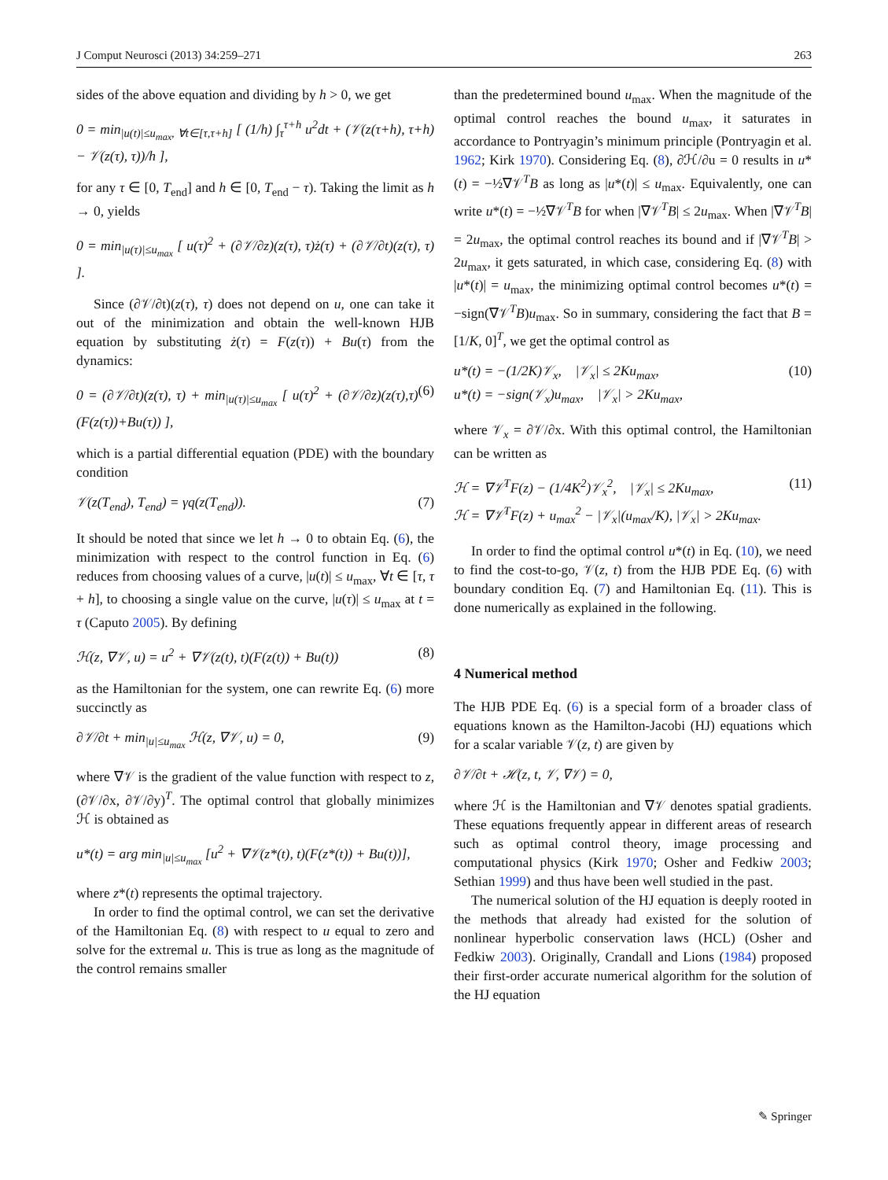J Comput Neurosci (2013) 34:259–271 263
sides of the above equation and dividing by h > 0, we get
0 = min<sub>|u(t)|≤u<sub>max</sub>, ∀t∈[τ,τ+h]</sub> [ (1/h) ∫<sub>τ</sub><sup>τ+h</sup> u<sup>2</sup>dt + (𝒱(z(τ+h), τ+h) − 𝒱(z(τ), τ))/h ],
for any τ ∈ [0, T<sub>end</sub>] and h ∈ [0, T<sub>end</sub> − τ). Taking the limit as h → 0, yields
0 = min<sub>|u(τ)|≤u<sub>max</sub></sub> [ u(τ)<sup>2</sup> + (∂𝒱/∂z)(z(τ), τ)ż(τ) + (∂𝒱/∂t)(z(τ), τ) ].
Since (∂𝒱/∂t)(z(τ), τ) does not depend on u, one can take it out of the minimization and obtain the well-known HJB equation by substituting ż(τ) = F(z(τ)) + Bu(τ) from the dynamics:
0 = (∂𝒱/∂t)(z(τ), τ) + min<sub>|u(τ)|≤u<sub>max</sub></sub> [ u(τ)<sup>2</sup> + (∂𝒱/∂z)(z(τ),τ)(F(z(τ))+Bu(τ)) ], (6)
which is a partial differential equation (PDE) with the boundary condition
𝒱(z(T<sub>end</sub>), T<sub>end</sub>) = γq(z(T<sub>end</sub>)). (7)
It should be noted that since we let h → 0 to obtain Eq. (6), the minimization with respect to the control function in Eq. (6) reduces from choosing values of a curve, |u(t)| ≤ u<sub>max</sub>, ∀t ∈ [τ, τ + h], to choosing a single value on the curve, |u(τ)| ≤ u<sub>max</sub> at t = τ (Caputo 2005). By defining
ℋ(z, ∇𝒱, u) = u<sup>2</sup> + ∇𝒱(z(t), t)(F(z(t)) + Bu(t)) (8)
as the Hamiltonian for the system, one can rewrite Eq. (6) more succinctly as
∂𝒱/∂t + min<sub>|u|≤u<sub>max</sub></sub> ℋ(z, ∇𝒱, u) = 0, (9)
where ∇𝒱 is the gradient of the value function with respect to z, (∂𝒱/∂x, ∂𝒱/∂y)<sup>T</sup>. The optimal control that globally minimizes ℋ is obtained as
u*(t) = arg min<sub>|u|≤u<sub>max</sub></sub> [u<sup>2</sup> + ∇𝒱(z*(t), t)(F(z*(t)) + Bu(t))],
where z*(t) represents the optimal trajectory.
In order to find the optimal control, we can set the derivative of the Hamiltonian Eq. (8) with respect to u equal to zero and solve for the extremal u. This is true as long as the magnitude of the control remains smaller
than the predetermined bound u<sub>max</sub>. When the magnitude of the optimal control reaches the bound u<sub>max</sub>, it saturates in accordance to Pontryagin’s minimum principle (Pontryagin et al. 1962; Kirk 1970). Considering Eq. (8), ∂ℋ/∂u = 0 results in u*(t) = −½∇𝒱<sup>T</sup>B as long as |u*(t)| ≤ u<sub>max</sub>. Equivalently, one can write u*(t) = −½∇𝒱<sup>T</sup>B for when |∇𝒱<sup>T</sup>B| ≤ 2u<sub>max</sub>. When |∇𝒱<sup>T</sup>B| = 2u<sub>max</sub>, the optimal control reaches its bound and if |∇𝒱<sup>T</sup>B| > 2u<sub>max</sub>, it gets saturated, in which case, considering Eq. (8) with |u*(t)| = u<sub>max</sub>, the minimizing optimal control becomes u*(t) = −sign(∇𝒱<sup>T</sup>B)u<sub>max</sub>. So in summary, considering the fact that B = [1/K, 0]<sup>T</sup>, we get the optimal control as
u*(t) = −(1/2K)𝒱<sub>x</sub>, |𝒱<sub>x</sub>| ≤ 2Ku<sub>max</sub>,
u*(t) = −sign(𝒱<sub>x</sub>)u<sub>max</sub>, |𝒱<sub>x</sub>| > 2Ku<sub>max</sub>, (10)
where 𝒱<sub>x</sub> = ∂𝒱/∂x. With this optimal control, the Hamiltonian can be written as
ℋ = ∇𝒱<sup>T</sup>F(z) − (1/4K<sup>2</sup>)𝒱<sub>x</sub><sup>2</sup>, |𝒱<sub>x</sub>| ≤ 2Ku<sub>max</sub>,
ℋ = ∇𝒱<sup>T</sup>F(z) + u<sub>max</sub><sup>2</sup> − |𝒱<sub>x</sub>|(u<sub>max</sub>/K), |𝒱<sub>x</sub>| > 2Ku<sub>max</sub>. (11)
In order to find the optimal control u*(t) in Eq. (10), we need to find the cost-to-go, 𝒱(z, t) from the HJB PDE Eq. (6) with boundary condition Eq. (7) and Hamiltonian Eq. (11). This is done numerically as explained in the following.
4 Numerical method
The HJB PDE Eq. (6) is a special form of a broader class of equations known as the Hamilton-Jacobi (HJ) equations which for a scalar variable 𝒱(z, t) are given by
∂𝒱/∂t + ℋ(z, t, 𝒱, ∇𝒱) = 0,
where ℋ is the Hamiltonian and ∇𝒱 denotes spatial gradients. These equations frequently appear in different areas of research such as optimal control theory, image processing and computational physics (Kirk 1970; Osher and Fedkiw 2003; Sethian 1999) and thus have been well studied in the past.
The numerical solution of the HJ equation is deeply rooted in the methods that already had existed for the solution of nonlinear hyperbolic conservation laws (HCL) (Osher and Fedkiw 2003). Originally, Crandall and Lions (1984) proposed their first-order accurate numerical algorithm for the solution of the HJ equation
✎ Springer